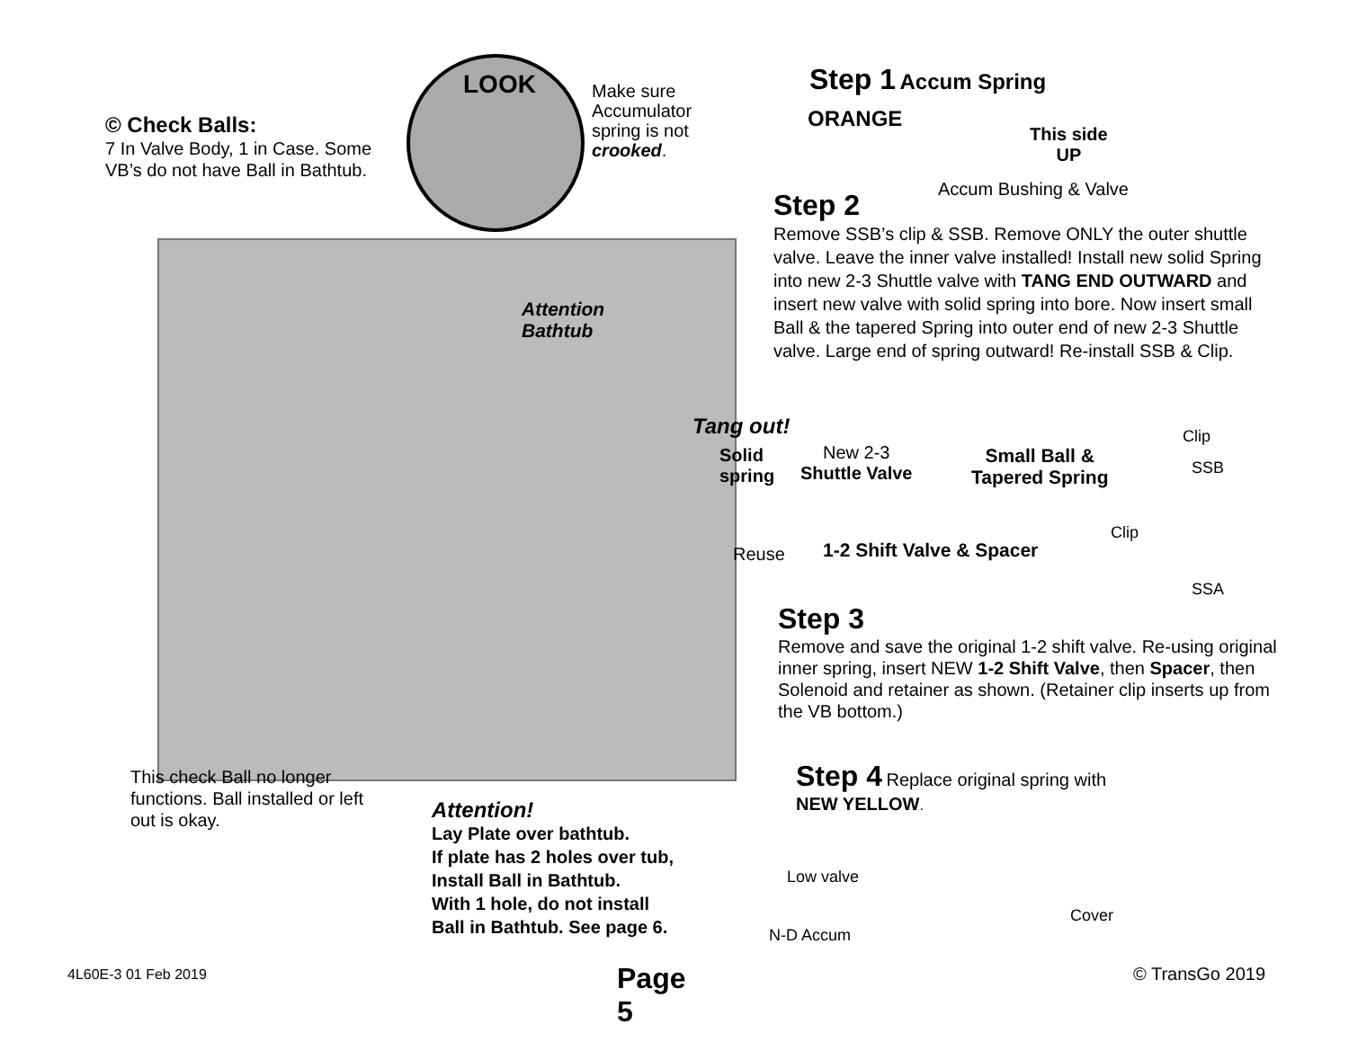LOOK
Make sure Accumulator spring is not crooked.
© Check Balls:
7 In Valve Body, 1 in Case. Some VB’s do not have Ball in Bathtub.
Attention
Bathtub
This check Ball no longer functions. Ball installed or left out is okay.
Attention!
Lay Plate over bathtub.
If plate has 2 holes over tub,
Install Ball in Bathtub.
With 1 hole, do not install
Ball in Bathtub. See page 6.
4L60E-3 01 Feb 2019 Page 5
Step 1 Accum Spring
ORANGE
This side
UP
Accum Bushing & Valve
Step 2
Remove SSB’s clip & SSB. Remove ONLY the outer shuttle valve. Leave the inner valve installed! Install new solid Spring into new 2-3 Shuttle valve with TANG END OUTWARD and insert new valve with solid spring into bore. Now insert small Ball & the tapered Spring into outer end of new 2-3 Shuttle valve. Large end of spring outward! Re-install SSB & Clip.
Tang out!
Solid
spring
New 2-3
Shuttle Valve
Small Ball &
Tapered Spring
Clip
SSB
Clip
Reuse 1-2 Shift Valve & Spacer
SSA
Step 3
Remove and save the original 1-2 shift valve. Re-using original inner spring, insert NEW 1-2 Shift Valve, then Spacer, then Solenoid and retainer as shown. (Retainer clip inserts up from the VB bottom.)
Step 4 Replace original spring with
NEW YELLOW.
Low valve
Cover
N-D Accum
© TransGo 2019